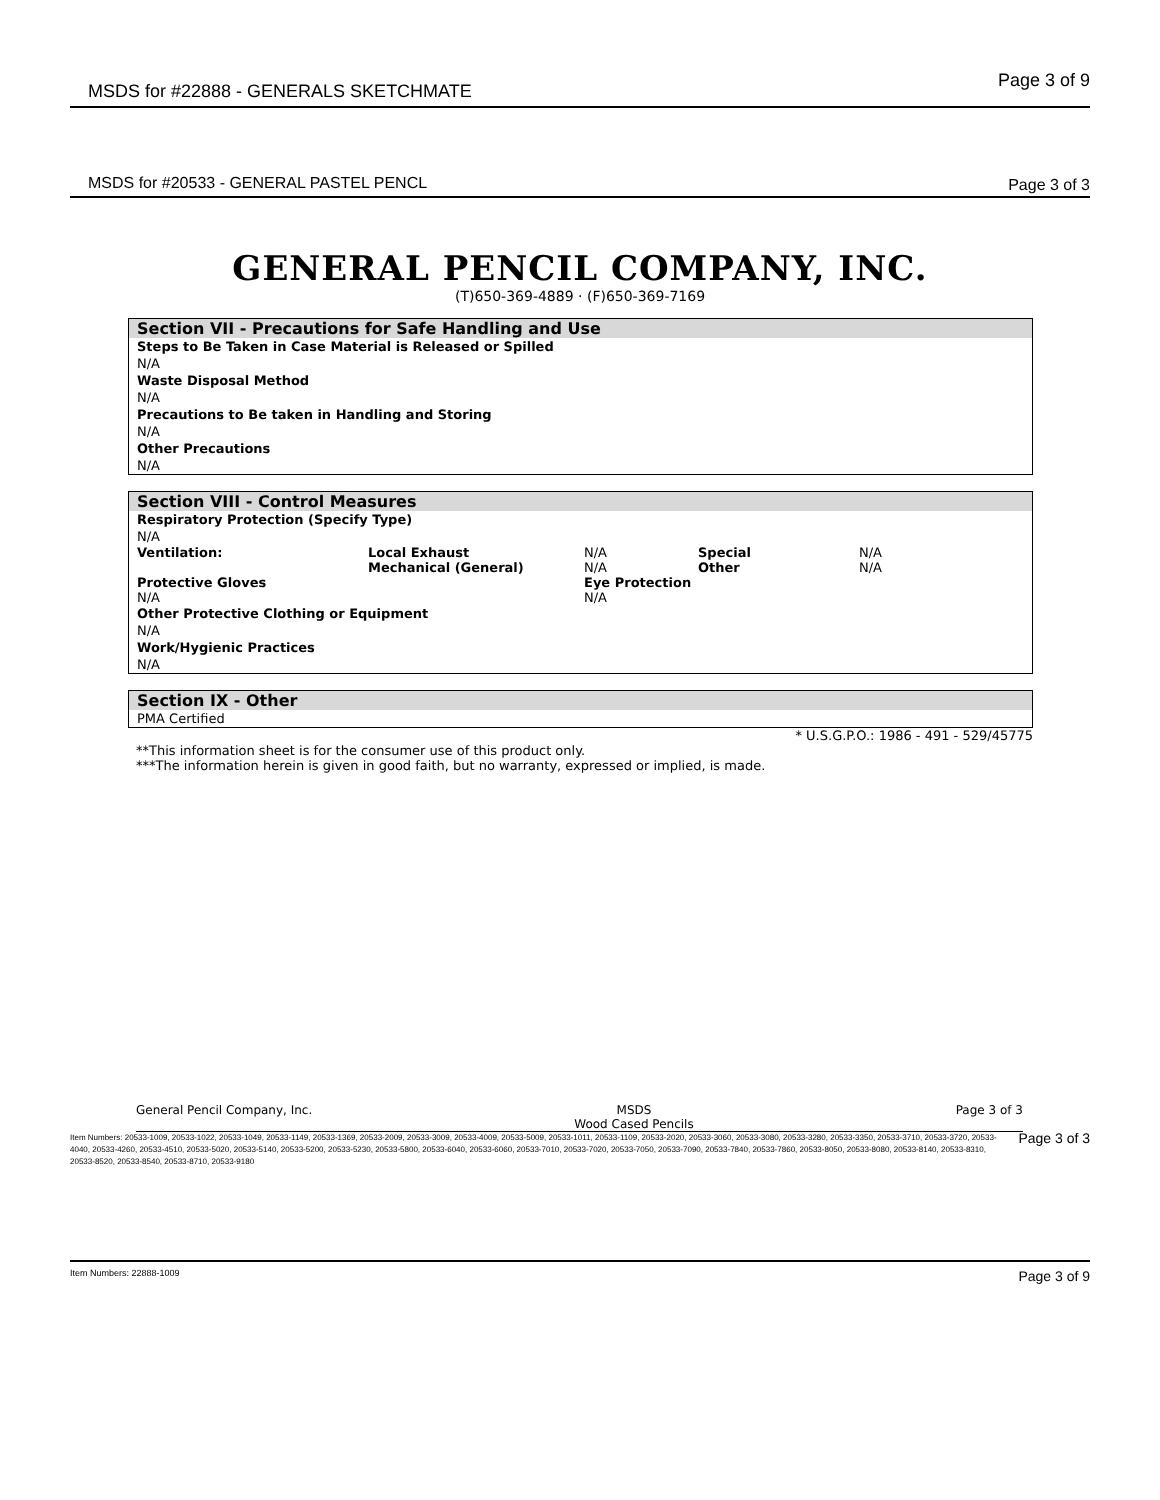MSDS for #22888 - GENERALS SKETCHMATE Page 3 of 9
MSDS for #20533 - GENERAL PASTEL PENCL Page 3 of 3
GENERAL PENCIL COMPANY, INC.
(T)650-369-4889 · (F)650-369-7169
Section VII - Precautions for Safe Handling and Use
Steps to Be Taken in Case Material is Released or Spilled
N/A
Waste Disposal Method
N/A
Precautions to Be taken in Handling and Storing
N/A
Other Precautions
N/A
Section VIII - Control Measures
Respiratory Protection (Specify Type)
N/A
| Ventilation: | Local Exhaust | N/A | Special | N/A |
| | Mechanical (General) | N/A | Other | N/A |
| Protective Gloves | | Eye Protection | | |
| N/A | | N/A | | |
Other Protective Clothing or Equipment
N/A
Work/Hygienic Practices
N/A
Section IX - Other
PMA Certified
* U.S.G.P.O.: 1986 - 491 - 529/45775
**This information sheet is for the consumer use of this product only.
***The information herein is given in good faith, but no warranty, expressed or implied, is made.
General Pencil Company, Inc. MSDS
Wood Cased Pencils Page 3 of 3
Item Numbers: 20533-1009, 20533-1022, 20533-1049, 20533-1149, 20533-1369, 20533-2009, 20533-3009, 20533-4009, 20533-5009, 20533-1011, 20533-1109, 20533-2020, 20533-3060, 20533-3080, 20533-3280, 20533-3350, 20533-3710, 20533-3720, 20533-4040, 20533-4260, 20533-4510, 20533-5020, 20533-5140, 20533-5200, 20533-5230, 20533-5800, 20533-6040, 20533-6060, 20533-7010, 20533-7020, 20533-7050, 20533-7090, 20533-7840, 20533-7860, 20533-8050, 20533-8080, 20533-8140, 20533-8310, 20533-8520, 20533-8540, 20533-8710, 20533-9180 Page 3 of 3
Item Numbers: 22888-1009 Page 3 of 9